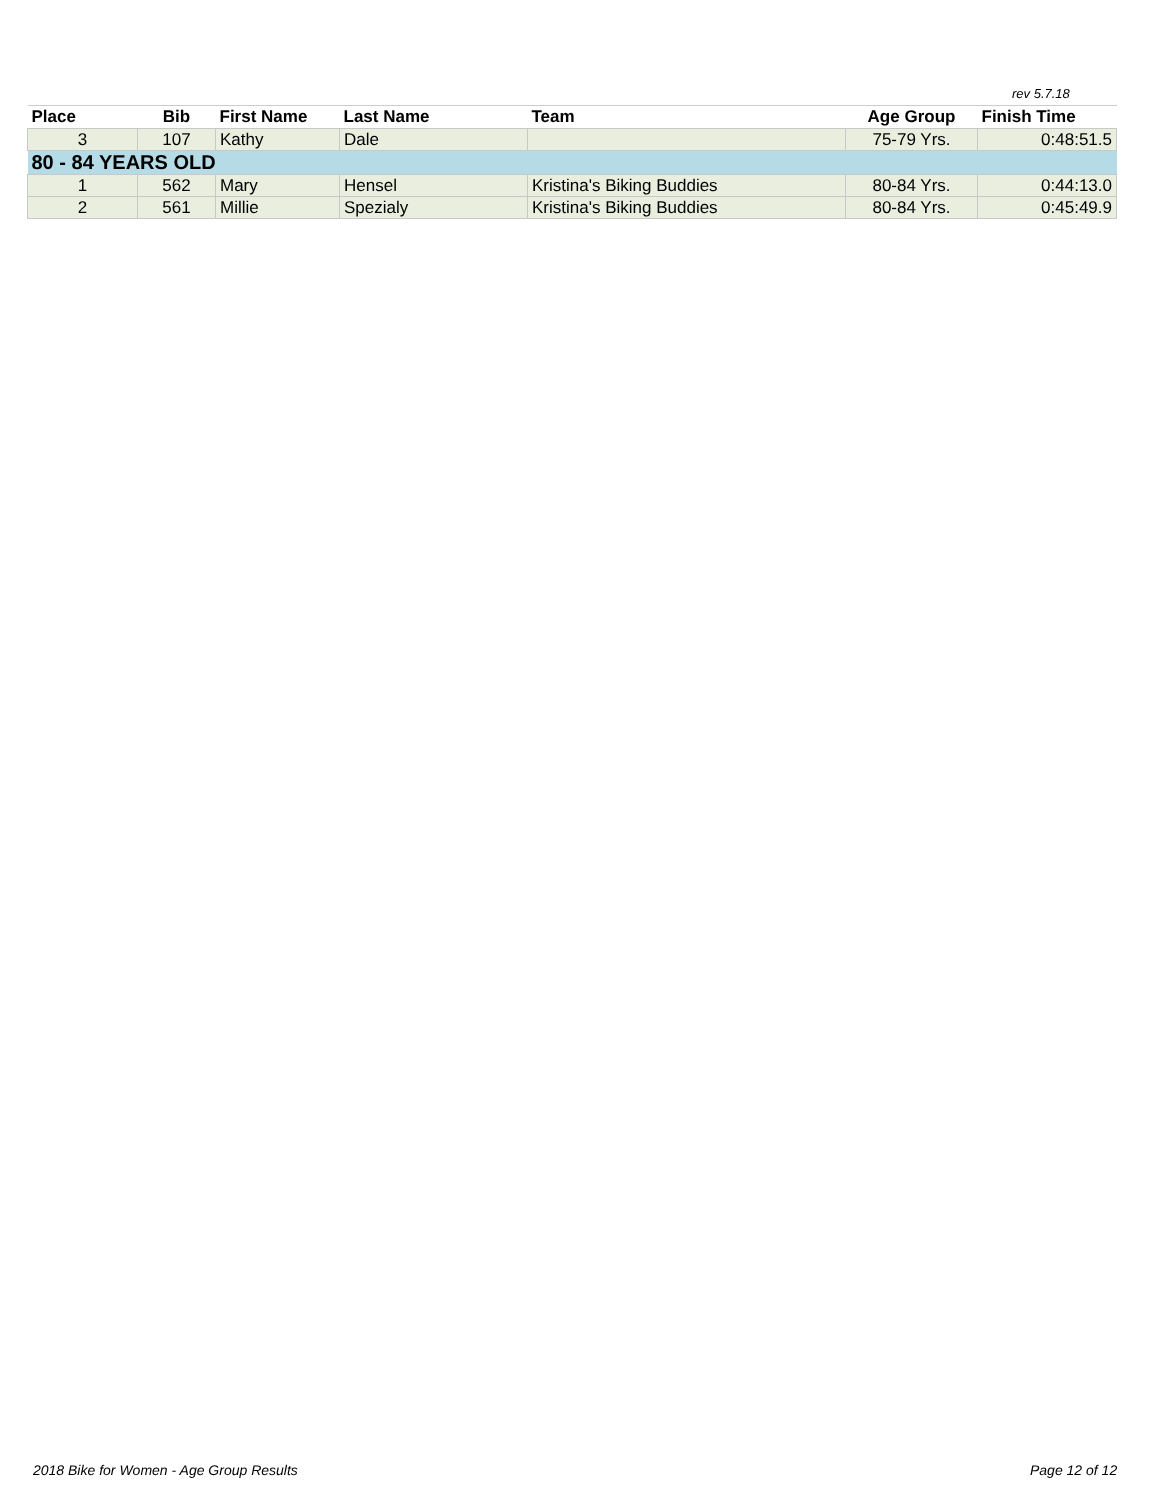rev 5.7.18
| Place | Bib | First Name | Last Name | Team | Age Group | Finish Time |
| --- | --- | --- | --- | --- | --- | --- |
| 3 | 107 | Kathy | Dale | | 75-79 Yrs. | 0:48:51.5 |
| 80 - 84 YEARS OLD | | | | | | |
| 1 | 562 | Mary | Hensel | Kristina's Biking Buddies | 80-84 Yrs. | 0:44:13.0 |
| 2 | 561 | Millie | Spezialy | Kristina's Biking Buddies | 80-84 Yrs. | 0:45:49.9 |
2018 Bike for Women - Age Group Results
Page 12 of 12